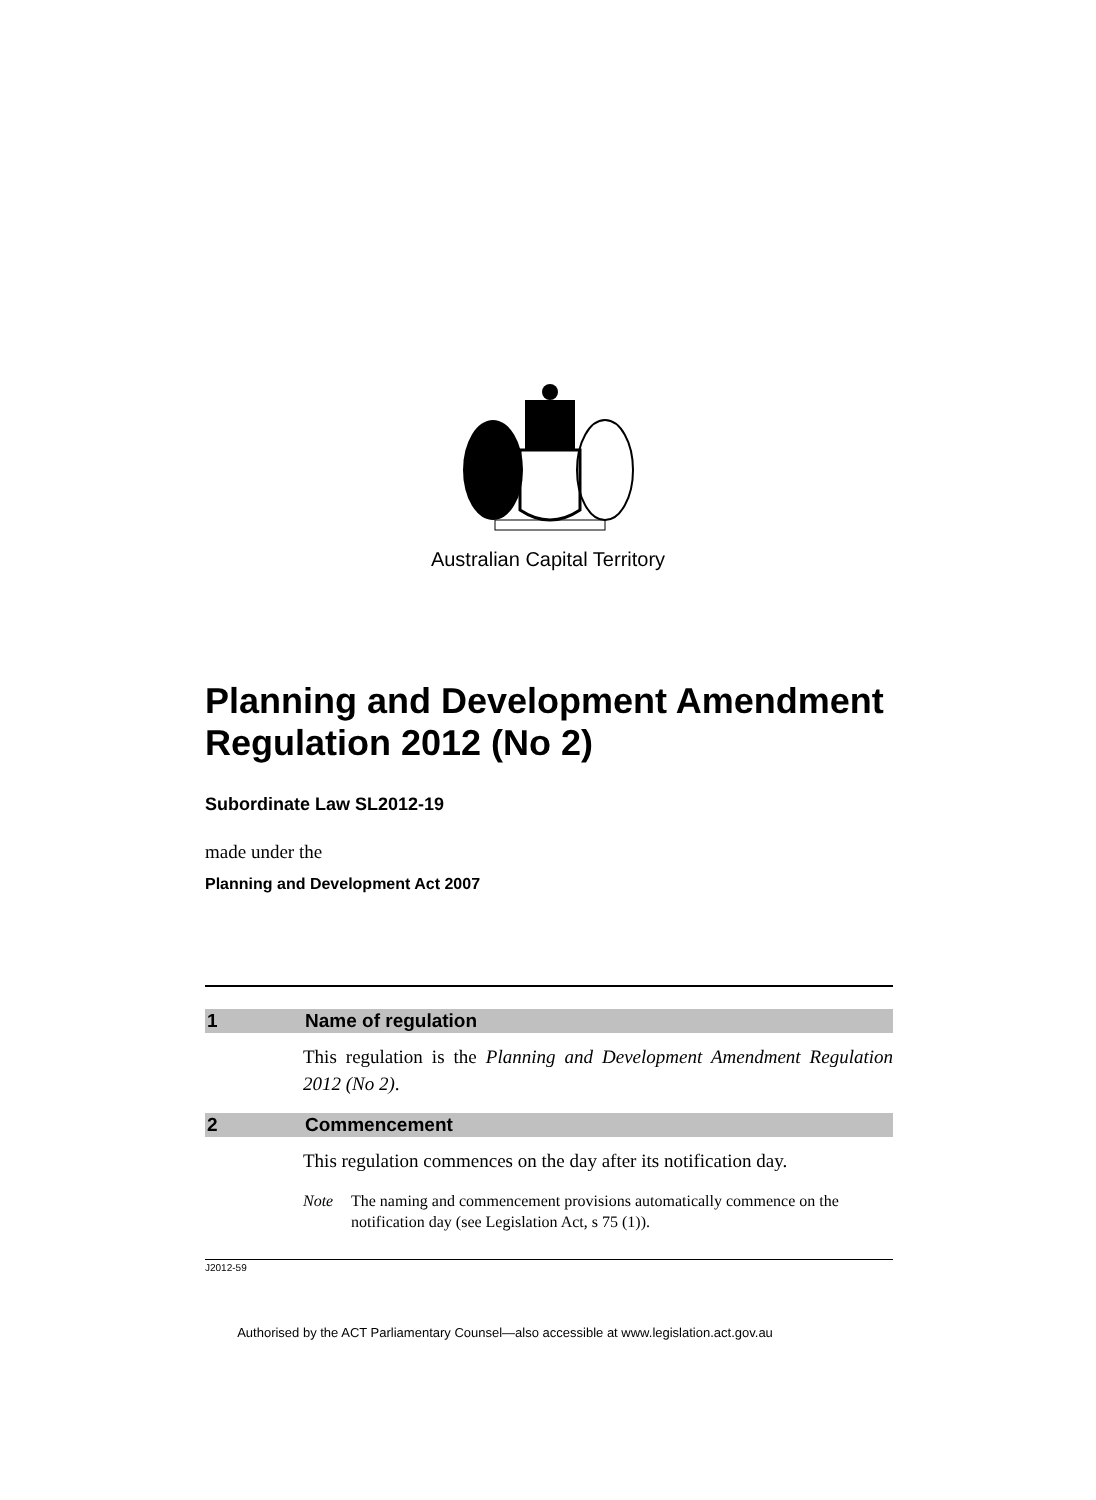Australian Capital Territory
Planning and Development Amendment Regulation 2012 (No 2)
Subordinate Law SL2012-19
made under the
Planning and Development Act 2007
1 Name of regulation
This regulation is the Planning and Development Amendment Regulation 2012 (No 2).
2 Commencement
This regulation commences on the day after its notification day.
Note The naming and commencement provisions automatically commence on the notification day (see Legislation Act, s 75 (1)).
J2012-59
Authorised by the ACT Parliamentary Counsel—also accessible at www.legislation.act.gov.au